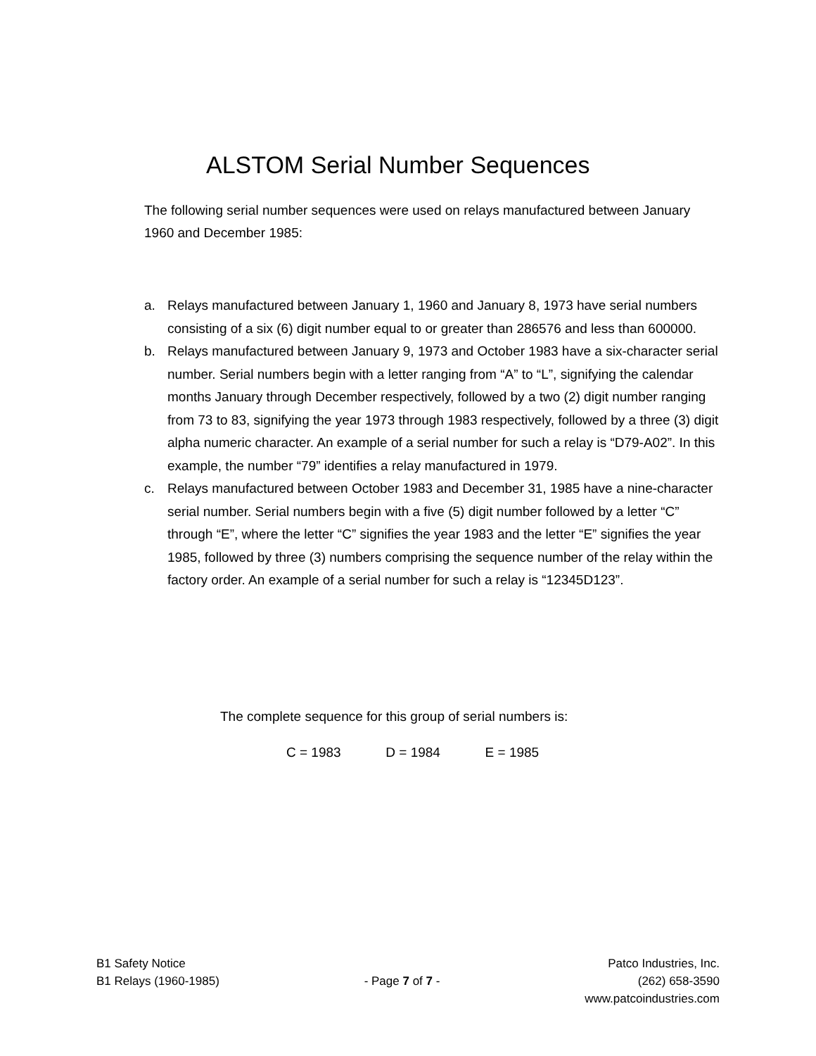ALSTOM Serial Number Sequences
The following serial number sequences were used on relays manufactured between January 1960 and December 1985:
a. Relays manufactured between January 1, 1960 and January 8, 1973 have serial numbers consisting of a six (6) digit number equal to or greater than 286576 and less than 600000.
b. Relays manufactured between January 9, 1973 and October 1983 have a six-character serial number. Serial numbers begin with a letter ranging from “A” to “L”, signifying the calendar months January through December respectively, followed by a two (2) digit number ranging from 73 to 83, signifying the year 1973 through 1983 respectively, followed by a three (3) digit alpha numeric character. An example of a serial number for such a relay is “D79-A02”. In this example, the number “79” identifies a relay manufactured in 1979.
c. Relays manufactured between October 1983 and December 31, 1985 have a nine-character serial number. Serial numbers begin with a five (5) digit number followed by a letter “C” through “E”, where the letter “C” signifies the year 1983 and the letter “E” signifies the year 1985, followed by three (3) numbers comprising the sequence number of the relay within the factory order. An example of a serial number for such a relay is “12345D123”.
The complete sequence for this group of serial numbers is:
C = 1983 D = 1984 E = 1985
B1 Safety Notice
B1 Relays (1960-1985)
- Page 7 of 7 -
Patco Industries, Inc.
(262) 658-3590
www.patcoindustries.com